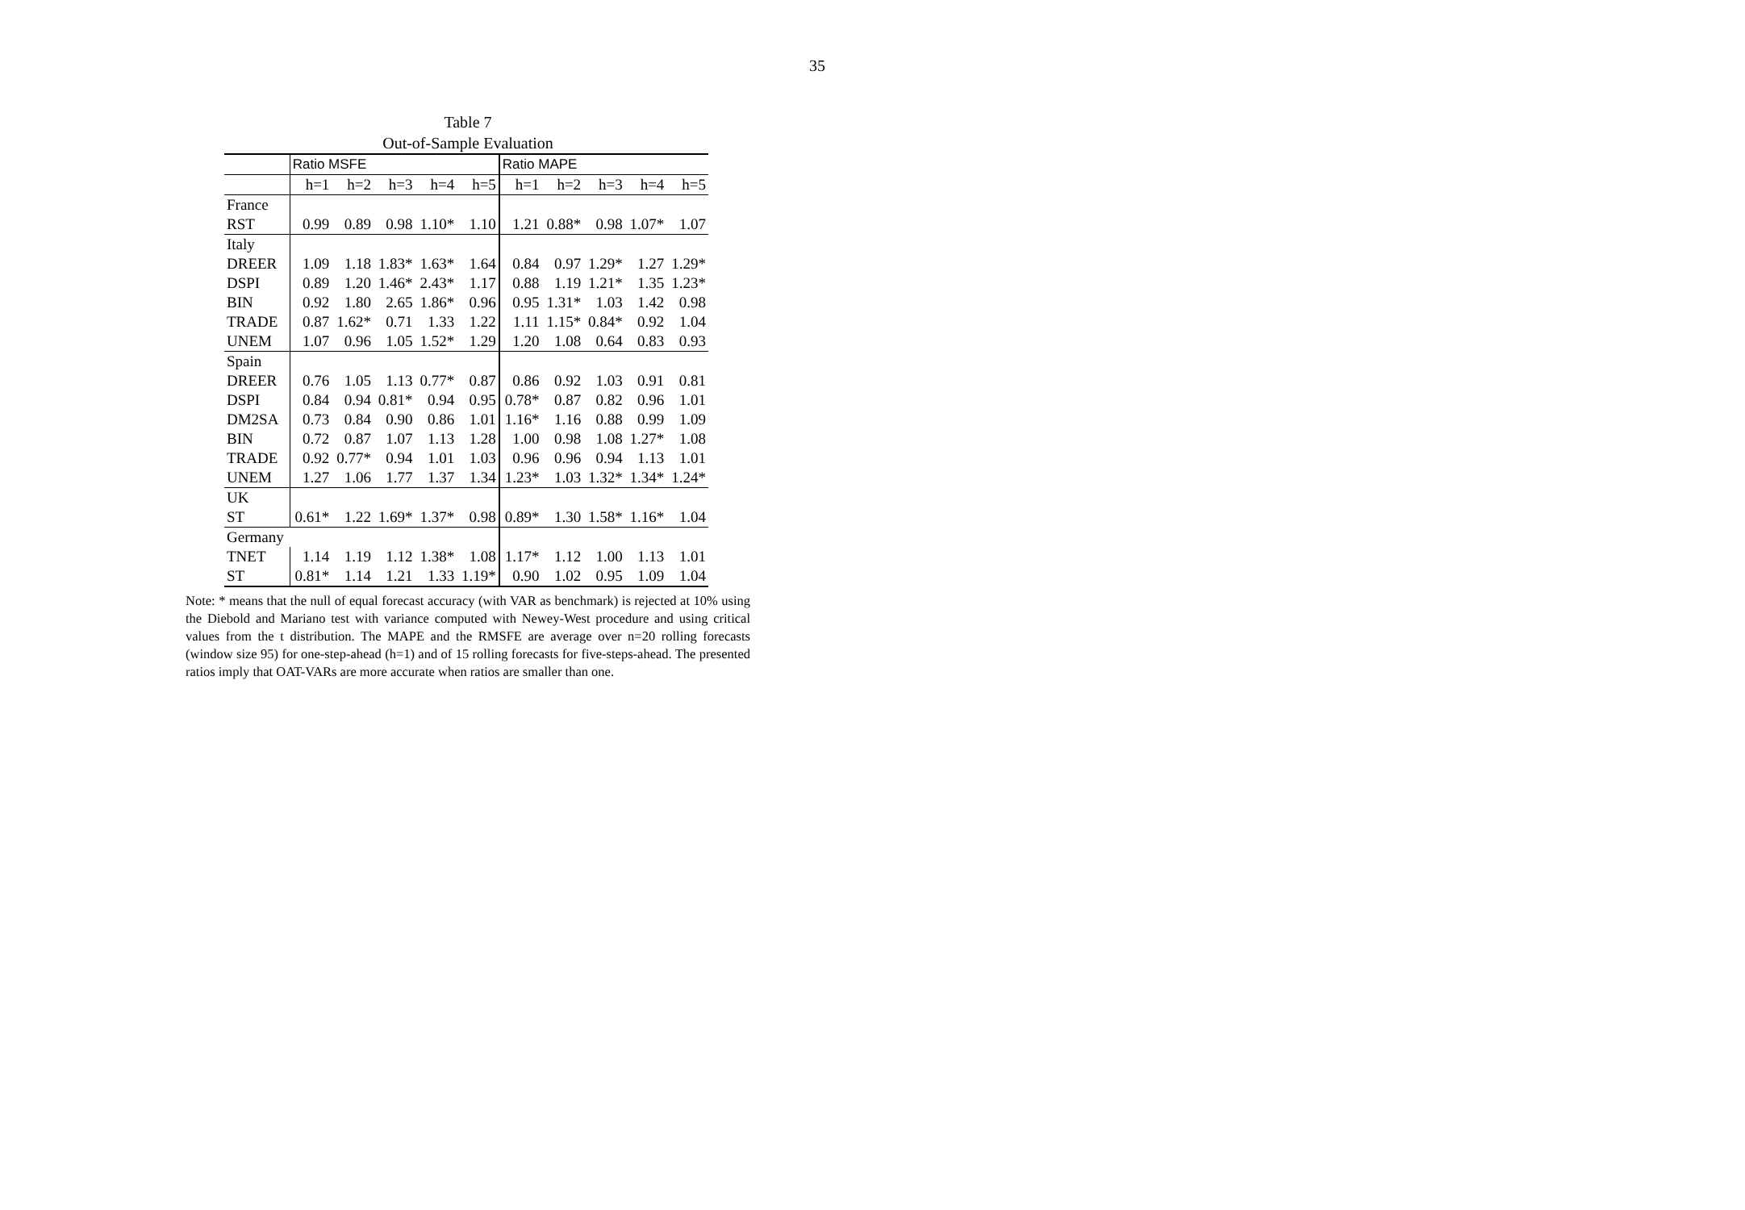35
Table 7
Out-of-Sample Evaluation
| | Ratio MSFE | | | | | Ratio MAPE | | | | |
| --- | --- | --- | --- | --- | --- | --- | --- | --- | --- | --- |
| | h=1 | h=2 | h=3 | h=4 | h=5 | h=1 | h=2 | h=3 | h=4 | h=5 |
| France | | | | | | | | | | |
| RST | 0.99 | 0.89 | 0.98 | 1.10* | 1.10 | 1.21 | 0.88* | 0.98 | 1.07* | 1.07 |
| Italy | | | | | | | | | | |
| DREER | 1.09 | 1.18 | 1.83* | 1.63* | 1.64 | 0.84 | 0.97 | 1.29* | 1.27 | 1.29* |
| DSPI | 0.89 | 1.20 | 1.46* | 2.43* | 1.17 | 0.88 | 1.19 | 1.21* | 1.35 | 1.23* |
| BIN | 0.92 | 1.80 | 2.65 | 1.86* | 0.96 | 0.95 | 1.31* | 1.03 | 1.42 | 0.98 |
| TRADE | 0.87 | 1.62* | 0.71 | 1.33 | 1.22 | 1.11 | 1.15* | 0.84* | 0.92 | 1.04 |
| UNEM | 1.07 | 0.96 | 1.05 | 1.52* | 1.29 | 1.20 | 1.08 | 0.64 | 0.83 | 0.93 |
| Spain | | | | | | | | | | |
| DREER | 0.76 | 1.05 | 1.13 | 0.77* | 0.87 | 0.86 | 0.92 | 1.03 | 0.91 | 0.81 |
| DSPI | 0.84 | 0.94 | 0.81* | 0.94 | 0.95 | 0.78* | 0.87 | 0.82 | 0.96 | 1.01 |
| DM2SA | 0.73 | 0.84 | 0.90 | 0.86 | 1.01 | 1.16* | 1.16 | 0.88 | 0.99 | 1.09 |
| BIN | 0.72 | 0.87 | 1.07 | 1.13 | 1.28 | 1.00 | 0.98 | 1.08 | 1.27* | 1.08 |
| TRADE | 0.92 | 0.77* | 0.94 | 1.01 | 1.03 | 0.96 | 0.96 | 0.94 | 1.13 | 1.01 |
| UNEM | 1.27 | 1.06 | 1.77 | 1.37 | 1.34 | 1.23* | 1.03 | 1.32* | 1.34* | 1.24* |
| UK | | | | | | | | | | |
| ST | 0.61* | 1.22 | 1.69* | 1.37* | 0.98 | 0.89* | 1.30 | 1.58* | 1.16* | 1.04 |
| Germany | | | | | | | | | | |
| TNET | 1.14 | 1.19 | 1.12 | 1.38* | 1.08 | 1.17* | 1.12 | 1.00 | 1.13 | 1.01 |
| ST | 0.81* | 1.14 | 1.21 | 1.33 | 1.19* | 0.90 | 1.02 | 0.95 | 1.09 | 1.04 |
Note: * means that the null of equal forecast accuracy (with VAR as benchmark) is rejected at 10% using the Diebold and Mariano test with variance computed with Newey-West procedure and using critical values from the t distribution. The MAPE and the RMSFE are average over n=20 rolling forecasts (window size 95) for one-step-ahead (h=1) and of 15 rolling forecasts for five-steps-ahead. The presented ratios imply that OAT-VARs are more accurate when ratios are smaller than one.